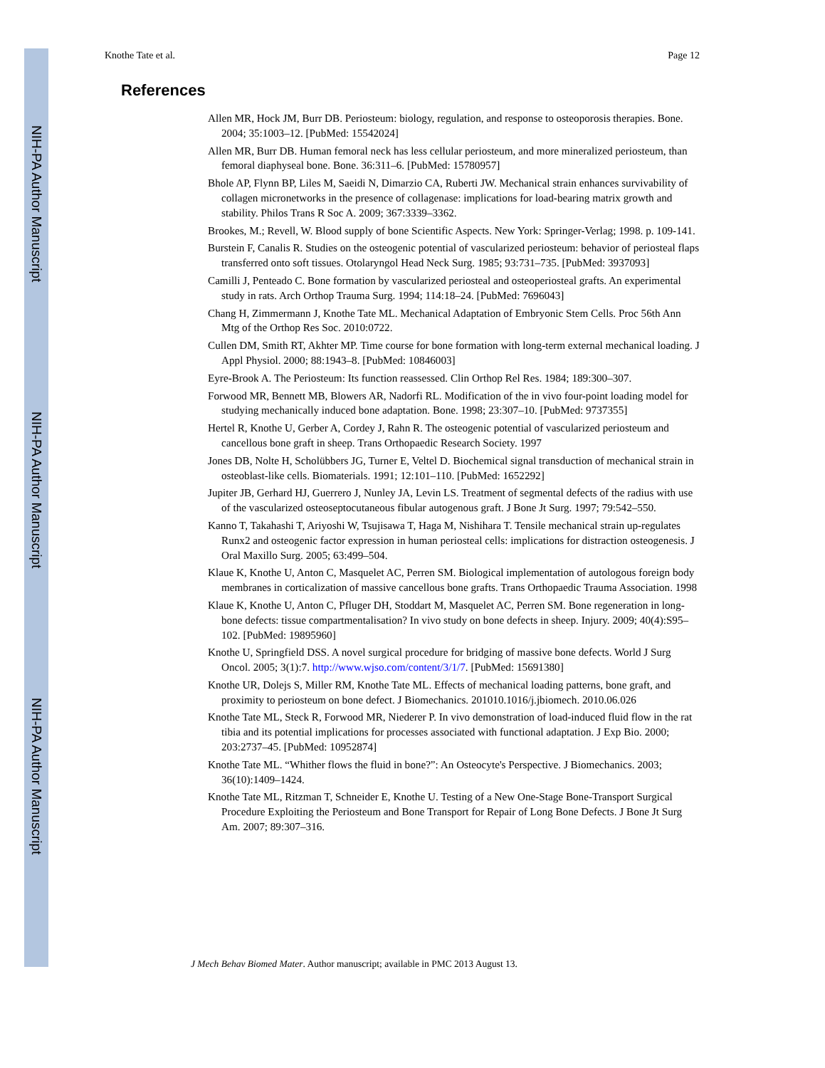NIH-PA Author Manuscript
NIH-PA Author Manuscript
NIH-PA Author Manuscript
Knothe Tate et al. Page 12
References
Allen MR, Hock JM, Burr DB. Periosteum: biology, regulation, and response to osteoporosis therapies. Bone. 2004; 35:1003–12. [PubMed: 15542024]
Allen MR, Burr DB. Human femoral neck has less cellular periosteum, and more mineralized periosteum, than femoral diaphyseal bone. Bone. 36:311–6. [PubMed: 15780957]
Bhole AP, Flynn BP, Liles M, Saeidi N, Dimarzio CA, Ruberti JW. Mechanical strain enhances survivability of collagen micronetworks in the presence of collagenase: implications for load-bearing matrix growth and stability. Philos Trans R Soc A. 2009; 367:3339–3362.
Brookes, M.; Revell, W. Blood supply of bone Scientific Aspects. New York: Springer-Verlag; 1998. p. 109-141.
Burstein F, Canalis R. Studies on the osteogenic potential of vascularized periosteum: behavior of periosteal flaps transferred onto soft tissues. Otolaryngol Head Neck Surg. 1985; 93:731–735. [PubMed: 3937093]
Camilli J, Penteado C. Bone formation by vascularized periosteal and osteoperiosteal grafts. An experimental study in rats. Arch Orthop Trauma Surg. 1994; 114:18–24. [PubMed: 7696043]
Chang H, Zimmermann J, Knothe Tate ML. Mechanical Adaptation of Embryonic Stem Cells. Proc 56th Ann Mtg of the Orthop Res Soc. 2010:0722.
Cullen DM, Smith RT, Akhter MP. Time course for bone formation with long-term external mechanical loading. J Appl Physiol. 2000; 88:1943–8. [PubMed: 10846003]
Eyre-Brook A. The Periosteum: Its function reassessed. Clin Orthop Rel Res. 1984; 189:300–307.
Forwood MR, Bennett MB, Blowers AR, Nadorfi RL. Modification of the in vivo four-point loading model for studying mechanically induced bone adaptation. Bone. 1998; 23:307–10. [PubMed: 9737355]
Hertel R, Knothe U, Gerber A, Cordey J, Rahn R. The osteogenic potential of vascularized periosteum and cancellous bone graft in sheep. Trans Orthopaedic Research Society. 1997
Jones DB, Nolte H, Scholübbers JG, Turner E, Veltel D. Biochemical signal transduction of mechanical strain in osteoblast-like cells. Biomaterials. 1991; 12:101–110. [PubMed: 1652292]
Jupiter JB, Gerhard HJ, Guerrero J, Nunley JA, Levin LS. Treatment of segmental defects of the radius with use of the vascularized osteoseptocutaneous fibular autogenous graft. J Bone Jt Surg. 1997; 79:542–550.
Kanno T, Takahashi T, Ariyoshi W, Tsujisawa T, Haga M, Nishihara T. Tensile mechanical strain up-regulates Runx2 and osteogenic factor expression in human periosteal cells: implications for distraction osteogenesis. J Oral Maxillo Surg. 2005; 63:499–504.
Klaue K, Knothe U, Anton C, Masquelet AC, Perren SM. Biological implementation of autologous foreign body membranes in corticalization of massive cancellous bone grafts. Trans Orthopaedic Trauma Association. 1998
Klaue K, Knothe U, Anton C, Pfluger DH, Stoddart M, Masquelet AC, Perren SM. Bone regeneration in long-bone defects: tissue compartmentalisation? In vivo study on bone defects in sheep. Injury. 2009; 40(4):S95–102. [PubMed: 19895960]
Knothe U, Springfield DSS. A novel surgical procedure for bridging of massive bone defects. World J Surg Oncol. 2005; 3(1):7. http://www.wjso.com/content/3/1/7. [PubMed: 15691380]
Knothe UR, Dolejs S, Miller RM, Knothe Tate ML. Effects of mechanical loading patterns, bone graft, and proximity to periosteum on bone defect. J Biomechanics. 201010.1016/j.jbiomech. 2010.06.026
Knothe Tate ML, Steck R, Forwood MR, Niederer P. In vivo demonstration of load-induced fluid flow in the rat tibia and its potential implications for processes associated with functional adaptation. J Exp Bio. 2000; 203:2737–45. [PubMed: 10952874]
Knothe Tate ML. “Whither flows the fluid in bone?”: An Osteocyte's Perspective. J Biomechanics. 2003; 36(10):1409–1424.
Knothe Tate ML, Ritzman T, Schneider E, Knothe U. Testing of a New One-Stage Bone-Transport Surgical Procedure Exploiting the Periosteum and Bone Transport for Repair of Long Bone Defects. J Bone Jt Surg Am. 2007; 89:307–316.
J Mech Behav Biomed Mater. Author manuscript; available in PMC 2013 August 13.